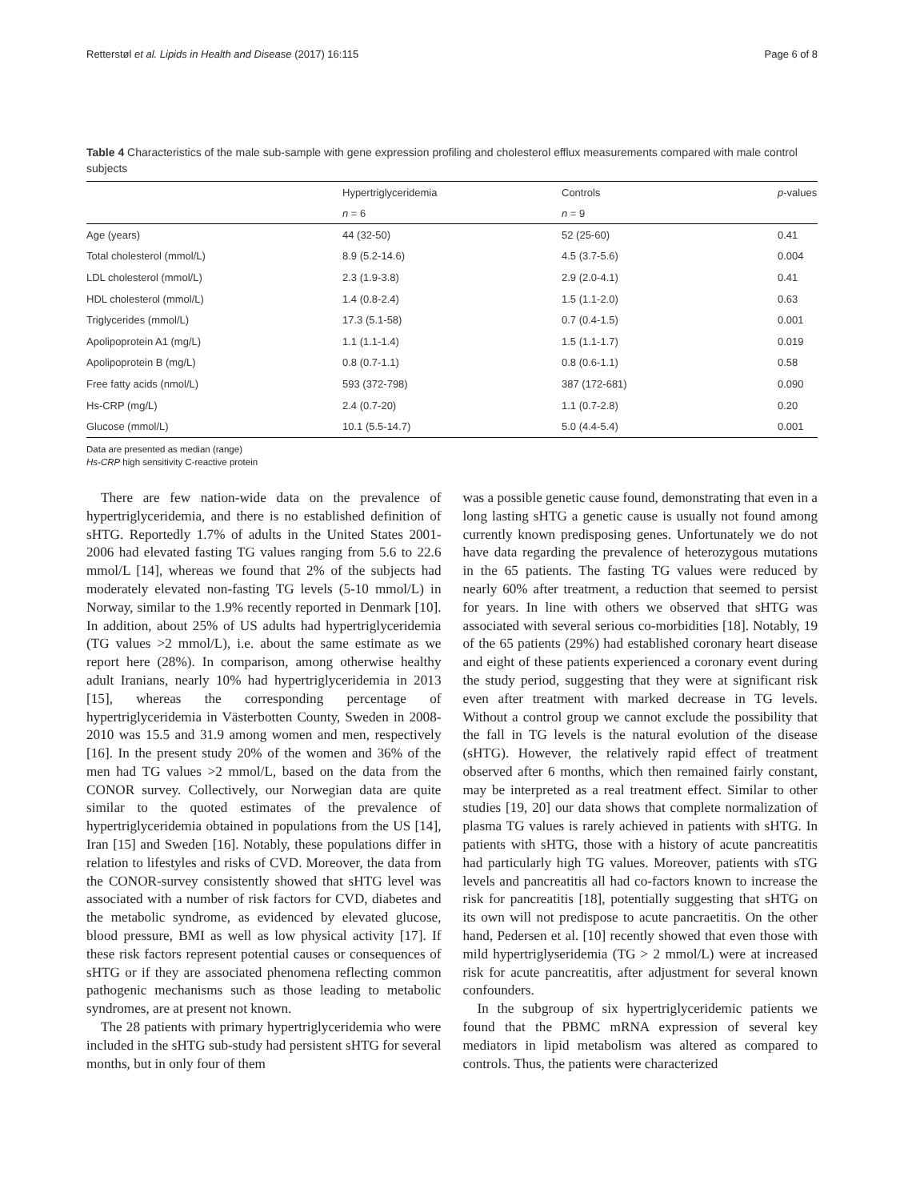Retterstøl et al. Lipids in Health and Disease (2017) 16:115 Page 6 of 8
Table 4 Characteristics of the male sub-sample with gene expression profiling and cholesterol efflux measurements compared with male control subjects
| | Hypertriglyceridemia | Controls | p -values |
| --- | --- | --- | --- |
| | n = 6 | n = 9 | |
| Age (years) | 44 (32-50) | 52 (25-60) | 0.41 |
| Total cholesterol (mmol/L) | 8.9 (5.2-14.6) | 4.5 (3.7-5.6) | 0.004 |
| LDL cholesterol (mmol/L) | 2.3 (1.9-3.8) | 2.9 (2.0-4.1) | 0.41 |
| HDL cholesterol (mmol/L) | 1.4 (0.8-2.4) | 1.5 (1.1-2.0) | 0.63 |
| Triglycerides (mmol/L) | 17.3 (5.1-58) | 0.7 (0.4-1.5) | 0.001 |
| Apolipoprotein A1 (mg/L) | 1.1 (1.1-1.4) | 1.5 (1.1-1.7) | 0.019 |
| Apolipoprotein B (mg/L) | 0.8 (0.7-1.1) | 0.8 (0.6-1.1) | 0.58 |
| Free fatty acids (nmol/L) | 593 (372-798) | 387 (172-681) | 0.090 |
| Hs-CRP (mg/L) | 2.4 (0.7-20) | 1.1 (0.7-2.8) | 0.20 |
| Glucose (mmol/L) | 10.1 (5.5-14.7) | 5.0 (4.4-5.4) | 0.001 |
Data are presented as median (range)
Hs-CRP high sensitivity C-reactive protein
There are few nation-wide data on the prevalence of hypertriglyceridemia, and there is no established definition of sHTG. Reportedly 1.7% of adults in the United States 2001-2006 had elevated fasting TG values ranging from 5.6 to 22.6 mmol/L [14], whereas we found that 2% of the subjects had moderately elevated non-fasting TG levels (5-10 mmol/L) in Norway, similar to the 1.9% recently reported in Denmark [10]. In addition, about 25% of US adults had hypertriglyceridemia (TG values >2 mmol/L), i.e. about the same estimate as we report here (28%). In comparison, among otherwise healthy adult Iranians, nearly 10% had hypertriglyceridemia in 2013 [15], whereas the corresponding percentage of hypertriglyceridemia in Västerbotten County, Sweden in 2008-2010 was 15.5 and 31.9 among women and men, respectively [16]. In the present study 20% of the women and 36% of the men had TG values >2 mmol/L, based on the data from the CONOR survey. Collectively, our Norwegian data are quite similar to the quoted estimates of the prevalence of hypertriglyceridemia obtained in populations from the US [14], Iran [15] and Sweden [16]. Notably, these populations differ in relation to lifestyles and risks of CVD. Moreover, the data from the CONOR-survey consistently showed that sHTG level was associated with a number of risk factors for CVD, diabetes and the metabolic syndrome, as evidenced by elevated glucose, blood pressure, BMI as well as low physical activity [17]. If these risk factors represent potential causes or consequences of sHTG or if they are associated phenomena reflecting common pathogenic mechanisms such as those leading to metabolic syndromes, are at present not known.
The 28 patients with primary hypertriglyceridemia who were included in the sHTG sub-study had persistent sHTG for several months, but in only four of them
was a possible genetic cause found, demonstrating that even in a long lasting sHTG a genetic cause is usually not found among currently known predisposing genes. Unfortunately we do not have data regarding the prevalence of heterozygous mutations in the 65 patients. The fasting TG values were reduced by nearly 60% after treatment, a reduction that seemed to persist for years. In line with others we observed that sHTG was associated with several serious co-morbidities [18]. Notably, 19 of the 65 patients (29%) had established coronary heart disease and eight of these patients experienced a coronary event during the study period, suggesting that they were at significant risk even after treatment with marked decrease in TG levels. Without a control group we cannot exclude the possibility that the fall in TG levels is the natural evolution of the disease (sHTG). However, the relatively rapid effect of treatment observed after 6 months, which then remained fairly constant, may be interpreted as a real treatment effect. Similar to other studies [19, 20] our data shows that complete normalization of plasma TG values is rarely achieved in patients with sHTG. In patients with sHTG, those with a history of acute pancreatitis had particularly high TG values. Moreover, patients with sTG levels and pancreatitis all had co-factors known to increase the risk for pancreatitis [18], potentially suggesting that sHTG on its own will not predispose to acute pancraetitis. On the other hand, Pedersen et al. [10] recently showed that even those with mild hypertriglyseridemia (TG > 2 mmol/L) were at increased risk for acute pancreatitis, after adjustment for several known confounders.
In the subgroup of six hypertriglyceridemic patients we found that the PBMC mRNA expression of several key mediators in lipid metabolism was altered as compared to controls. Thus, the patients were characterized